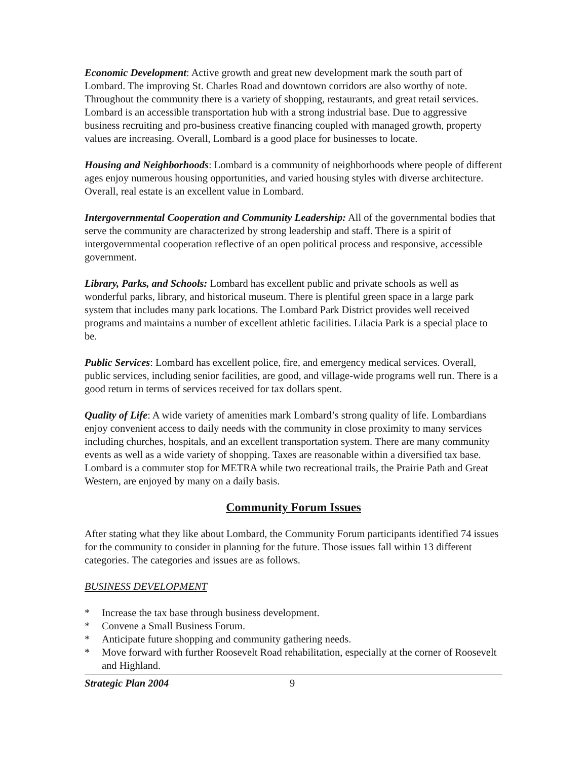Economic Development: Active growth and great new development mark the south part of Lombard. The improving St. Charles Road and downtown corridors are also worthy of note. Throughout the community there is a variety of shopping, restaurants, and great retail services. Lombard is an accessible transportation hub with a strong industrial base. Due to aggressive business recruiting and pro-business creative financing coupled with managed growth, property values are increasing. Overall, Lombard is a good place for businesses to locate.
Housing and Neighborhoods: Lombard is a community of neighborhoods where people of different ages enjoy numerous housing opportunities, and varied housing styles with diverse architecture. Overall, real estate is an excellent value in Lombard.
Intergovernmental Cooperation and Community Leadership: All of the governmental bodies that serve the community are characterized by strong leadership and staff. There is a spirit of intergovernmental cooperation reflective of an open political process and responsive, accessible government.
Library, Parks, and Schools: Lombard has excellent public and private schools as well as wonderful parks, library, and historical museum. There is plentiful green space in a large park system that includes many park locations. The Lombard Park District provides well received programs and maintains a number of excellent athletic facilities. Lilacia Park is a special place to be.
Public Services: Lombard has excellent police, fire, and emergency medical services. Overall, public services, including senior facilities, are good, and village-wide programs well run. There is a good return in terms of services received for tax dollars spent.
Quality of Life: A wide variety of amenities mark Lombard’s strong quality of life. Lombardians enjoy convenient access to daily needs with the community in close proximity to many services including churches, hospitals, and an excellent transportation system. There are many community events as well as a wide variety of shopping. Taxes are reasonable within a diversified tax base. Lombard is a commuter stop for METRA while two recreational trails, the Prairie Path and Great Western, are enjoyed by many on a daily basis.
Community Forum Issues
After stating what they like about Lombard, the Community Forum participants identified 74 issues for the community to consider in planning for the future. Those issues fall within 13 different categories. The categories and issues are as follows.
BUSINESS DEVELOPMENT
* Increase the tax base through business development.
* Convene a Small Business Forum.
* Anticipate future shopping and community gathering needs.
* Move forward with further Roosevelt Road rehabilitation, especially at the corner of Roosevelt and Highland.
Strategic Plan 2004 9